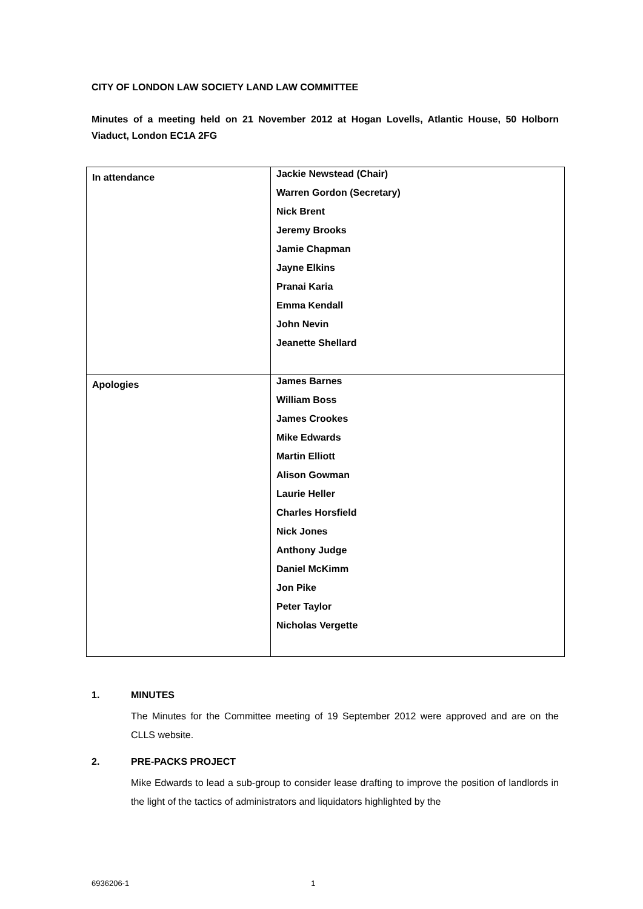CITY OF LONDON LAW SOCIETY LAND LAW COMMITTEE
Minutes of a meeting held on 21 November 2012 at Hogan Lovells, Atlantic House, 50 Holborn Viaduct, London EC1A 2FG
| In attendance | Jackie Newstead (Chair) Warren Gordon (Secretary) Nick Brent Jeremy Brooks Jamie Chapman Jayne Elkins Pranai Karia Emma Kendall John Nevin Jeanette Shellard |
| Apologies | James Barnes William Boss James Crookes Mike Edwards Martin Elliott Alison Gowman Laurie Heller Charles Horsfield Nick Jones Anthony Judge Daniel McKimm Jon Pike Peter Taylor Nicholas Vergette |
1. MINUTES
The Minutes for the Committee meeting of 19 September 2012 were approved and are on the CLLS website.
2. PRE-PACKS PROJECT
Mike Edwards to lead a sub-group to consider lease drafting to improve the position of landlords in the light of the tactics of administrators and liquidators highlighted by the
6936206-1 1